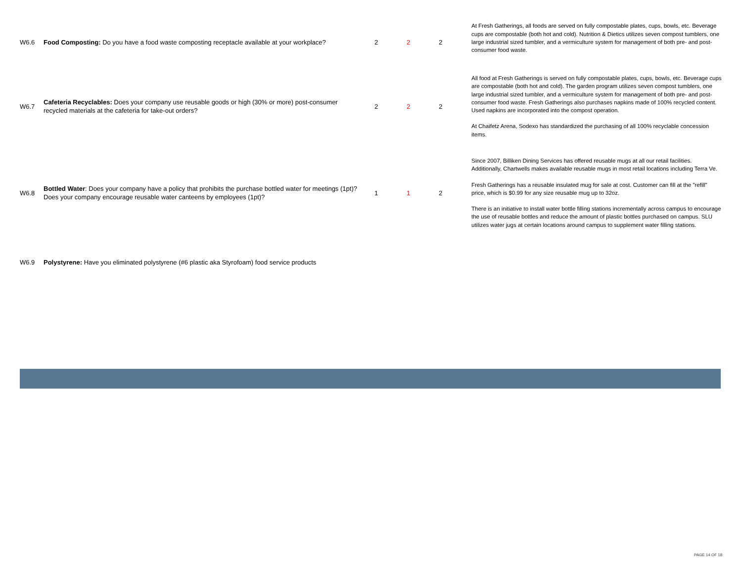| W6.6 | Food Composting: Do you have a food waste composting receptacle available at your workplace? | 2 | 2 | 2 | At Fresh Gatherings, all foods are served on fully compostable plates, cups, bowls, etc. Beverage cups are compostable (both hot and cold). Nutrition & Dietics utilizes seven compost tumblers, one large industrial sized tumbler, and a vermiculture system for management of both pre- and post-consumer food waste. |
| W6.7 | Cafeteria Recyclables: Does your company use reusable goods or high (30% or more) post-consumer recycled materials at the cafeteria for take-out orders? | 2 | 2 | 2 | All food at Fresh Gatherings is served on fully compostable plates, cups, bowls, etc. Beverage cups are compostable (both hot and cold). The garden program utilizes seven compost tumblers, one large industrial sized tumbler, and a vermiculture system for management of both pre- and post-consumer food waste. Fresh Gatherings also purchases napkins made of 100% recycled content. Used napkins are incorporated into the compost operation. At Chaifetz Arena, Sodexo has standardized the purchasing of all 100% recyclable concession items. |
| W6.8 | Bottled Water : Does your company have a policy that prohibits the purchase bottled water for meetings (1pt)? Does your company encourage reusable water canteens by employees (1pt)? | 1 | 1 | 2 | Since 2007, Billiken Dining Services has offered reusable mugs at all our retail facilities. Additionally, Chartwells makes available reusable mugs in most retail locations including Terra Ve. Fresh Gatherings has a reusable insulated mug for sale at cost. Customer can fill at the "refill" price, which is $0.99 for any size reusable mug up to 32oz. There is an initiative to install water bottle filling stations incrementally across campus to encourage the use of reusable bottles and reduce the amount of plastic bottles purchased on campus. SLU utilizes water jugs at certain locations around campus to supplement water filling stations. |
| W6.9 | Polystyrene: Have you eliminated polystyrene (#6 plastic aka Styrofoam) food service products | | | | |
PAGE 14 OF 18